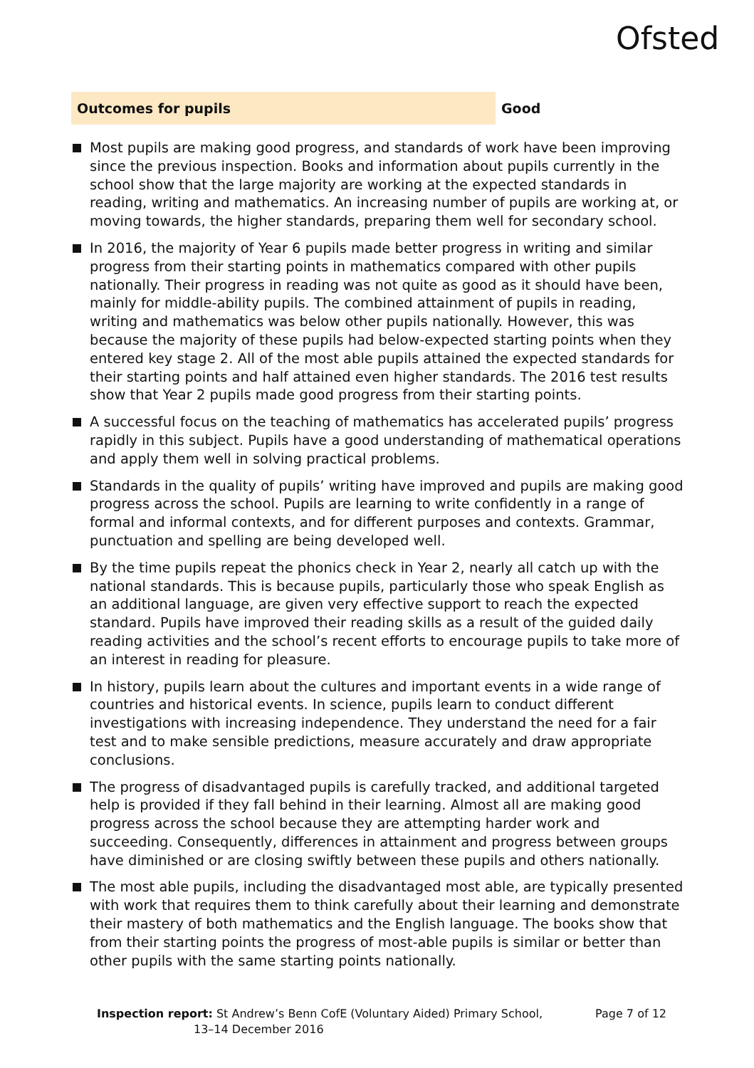Ofsted
Outcomes for pupils Good
Most pupils are making good progress, and standards of work have been improving since the previous inspection. Books and information about pupils currently in the school show that the large majority are working at the expected standards in reading, writing and mathematics. An increasing number of pupils are working at, or moving towards, the higher standards, preparing them well for secondary school.
In 2016, the majority of Year 6 pupils made better progress in writing and similar progress from their starting points in mathematics compared with other pupils nationally. Their progress in reading was not quite as good as it should have been, mainly for middle-ability pupils. The combined attainment of pupils in reading, writing and mathematics was below other pupils nationally. However, this was because the majority of these pupils had below-expected starting points when they entered key stage 2. All of the most able pupils attained the expected standards for their starting points and half attained even higher standards. The 2016 test results show that Year 2 pupils made good progress from their starting points.
A successful focus on the teaching of mathematics has accelerated pupils’ progress rapidly in this subject. Pupils have a good understanding of mathematical operations and apply them well in solving practical problems.
Standards in the quality of pupils’ writing have improved and pupils are making good progress across the school. Pupils are learning to write confidently in a range of formal and informal contexts, and for different purposes and contexts. Grammar, punctuation and spelling are being developed well.
By the time pupils repeat the phonics check in Year 2, nearly all catch up with the national standards. This is because pupils, particularly those who speak English as an additional language, are given very effective support to reach the expected standard. Pupils have improved their reading skills as a result of the guided daily reading activities and the school’s recent efforts to encourage pupils to take more of an interest in reading for pleasure.
In history, pupils learn about the cultures and important events in a wide range of countries and historical events. In science, pupils learn to conduct different investigations with increasing independence. They understand the need for a fair test and to make sensible predictions, measure accurately and draw appropriate conclusions.
The progress of disadvantaged pupils is carefully tracked, and additional targeted help is provided if they fall behind in their learning. Almost all are making good progress across the school because they are attempting harder work and succeeding. Consequently, differences in attainment and progress between groups have diminished or are closing swiftly between these pupils and others nationally.
The most able pupils, including the disadvantaged most able, are typically presented with work that requires them to think carefully about their learning and demonstrate their mastery of both mathematics and the English language. The books show that from their starting points the progress of most-able pupils is similar or better than other pupils with the same starting points nationally.
Inspection report: St Andrew’s Benn CofE (Voluntary Aided) Primary School,
13–14 December 2016
Page 7 of 12